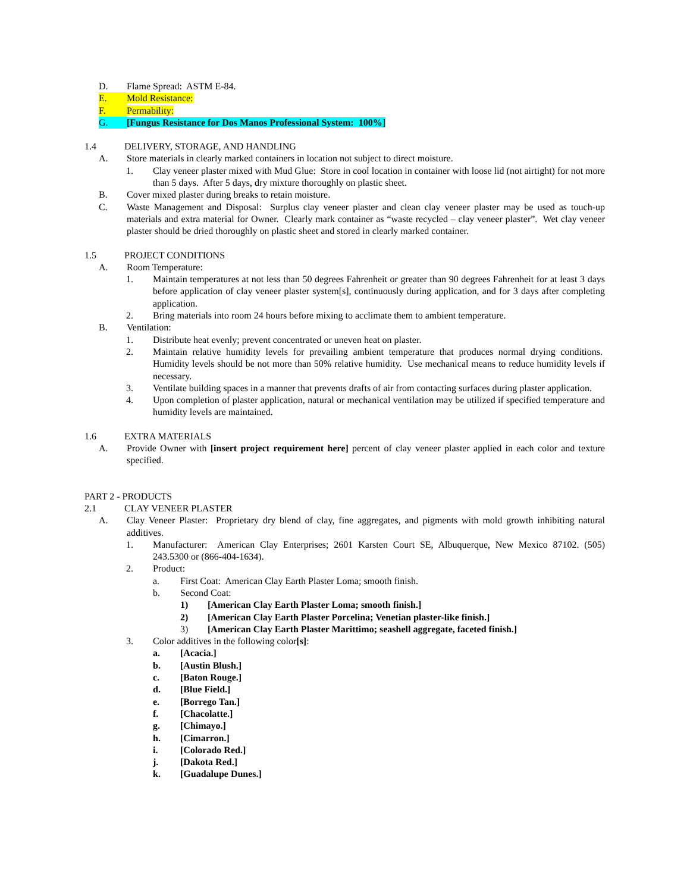D. Flame Spread: ASTM E-84.
E. Mold Resistance:
F. Permability:
G. [Fungus Resistance for Dos Manos Professional System: 100%]
1.4 DELIVERY, STORAGE, AND HANDLING
A. Store materials in clearly marked containers in location not subject to direct moisture.
1. Clay veneer plaster mixed with Mud Glue: Store in cool location in container with loose lid (not airtight) for not more than 5 days. After 5 days, dry mixture thoroughly on plastic sheet.
B. Cover mixed plaster during breaks to retain moisture.
C. Waste Management and Disposal: Surplus clay veneer plaster and clean clay veneer plaster may be used as touch-up materials and extra material for Owner. Clearly mark container as “waste recycled – clay veneer plaster”. Wet clay veneer plaster should be dried thoroughly on plastic sheet and stored in clearly marked container.
1.5 PROJECT CONDITIONS
A. Room Temperature:
1. Maintain temperatures at not less than 50 degrees Fahrenheit or greater than 90 degrees Fahrenheit for at least 3 days before application of clay veneer plaster system[s], continuously during application, and for 3 days after completing application.
2. Bring materials into room 24 hours before mixing to acclimate them to ambient temperature.
B. Ventilation:
1. Distribute heat evenly; prevent concentrated or uneven heat on plaster.
2. Maintain relative humidity levels for prevailing ambient temperature that produces normal drying conditions. Humidity levels should be not more than 50% relative humidity. Use mechanical means to reduce humidity levels if necessary.
3. Ventilate building spaces in a manner that prevents drafts of air from contacting surfaces during plaster application.
4. Upon completion of plaster application, natural or mechanical ventilation may be utilized if specified temperature and humidity levels are maintained.
1.6 EXTRA MATERIALS
A. Provide Owner with [insert project requirement here] percent of clay veneer plaster applied in each color and texture specified.
PART 2 - PRODUCTS
2.1 CLAY VENEER PLASTER
A. Clay Veneer Plaster: Proprietary dry blend of clay, fine aggregates, and pigments with mold growth inhibiting natural additives.
1. Manufacturer: American Clay Enterprises; 2601 Karsten Court SE, Albuquerque, New Mexico 87102. (505) 243.5300 or (866-404-1634).
2. Product:
a. First Coat: American Clay Earth Plaster Loma; smooth finish.
b. Second Coat:
1) [American Clay Earth Plaster Loma; smooth finish.]
2) [American Clay Earth Plaster Porcelina; Venetian plaster-like finish.]
3) [American Clay Earth Plaster Marittimo; seashell aggregate, faceted finish.]
3. Color additives in the following color[s]:
a. [Acacia.]
b. [Austin Blush.]
c. [Baton Rouge.]
d. [Blue Field.]
e. [Borrego Tan.]
f. [Chacolatte.]
g. [Chimayo.]
h. [Cimarron.]
i. [Colorado Red.]
j. [Dakota Red.]
k. [Guadalupe Dunes.]